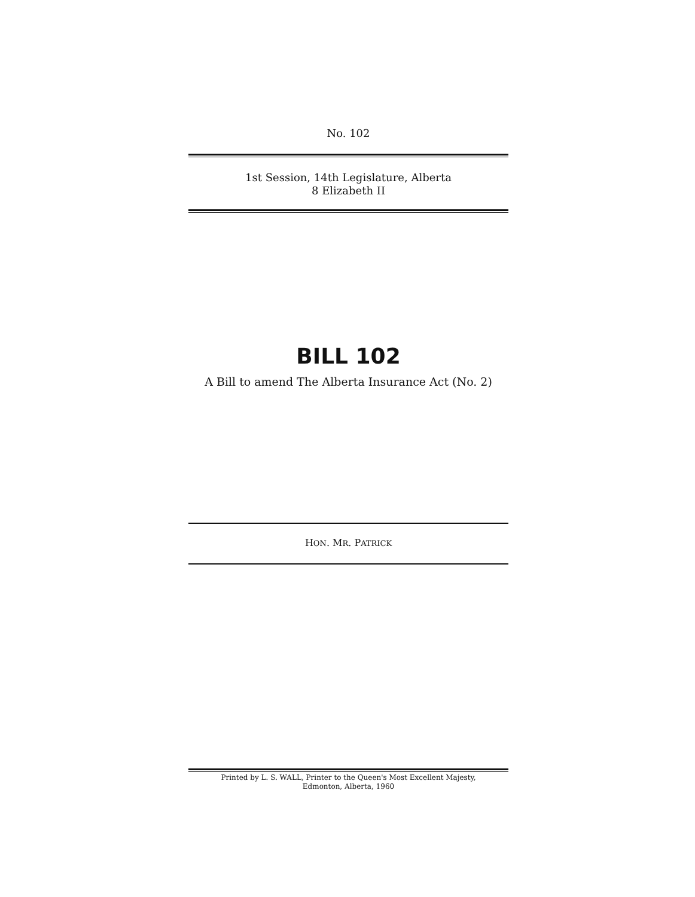No. 102
1st Session, 14th Legislature, Alberta
8 Elizabeth II
BILL 102
A Bill to amend The Alberta Insurance Act (No. 2)
HON. MR. PATRICK
Printed by L. S. WALL, Printer to the Queen's Most Excellent Majesty,
Edmonton, Alberta, 1960